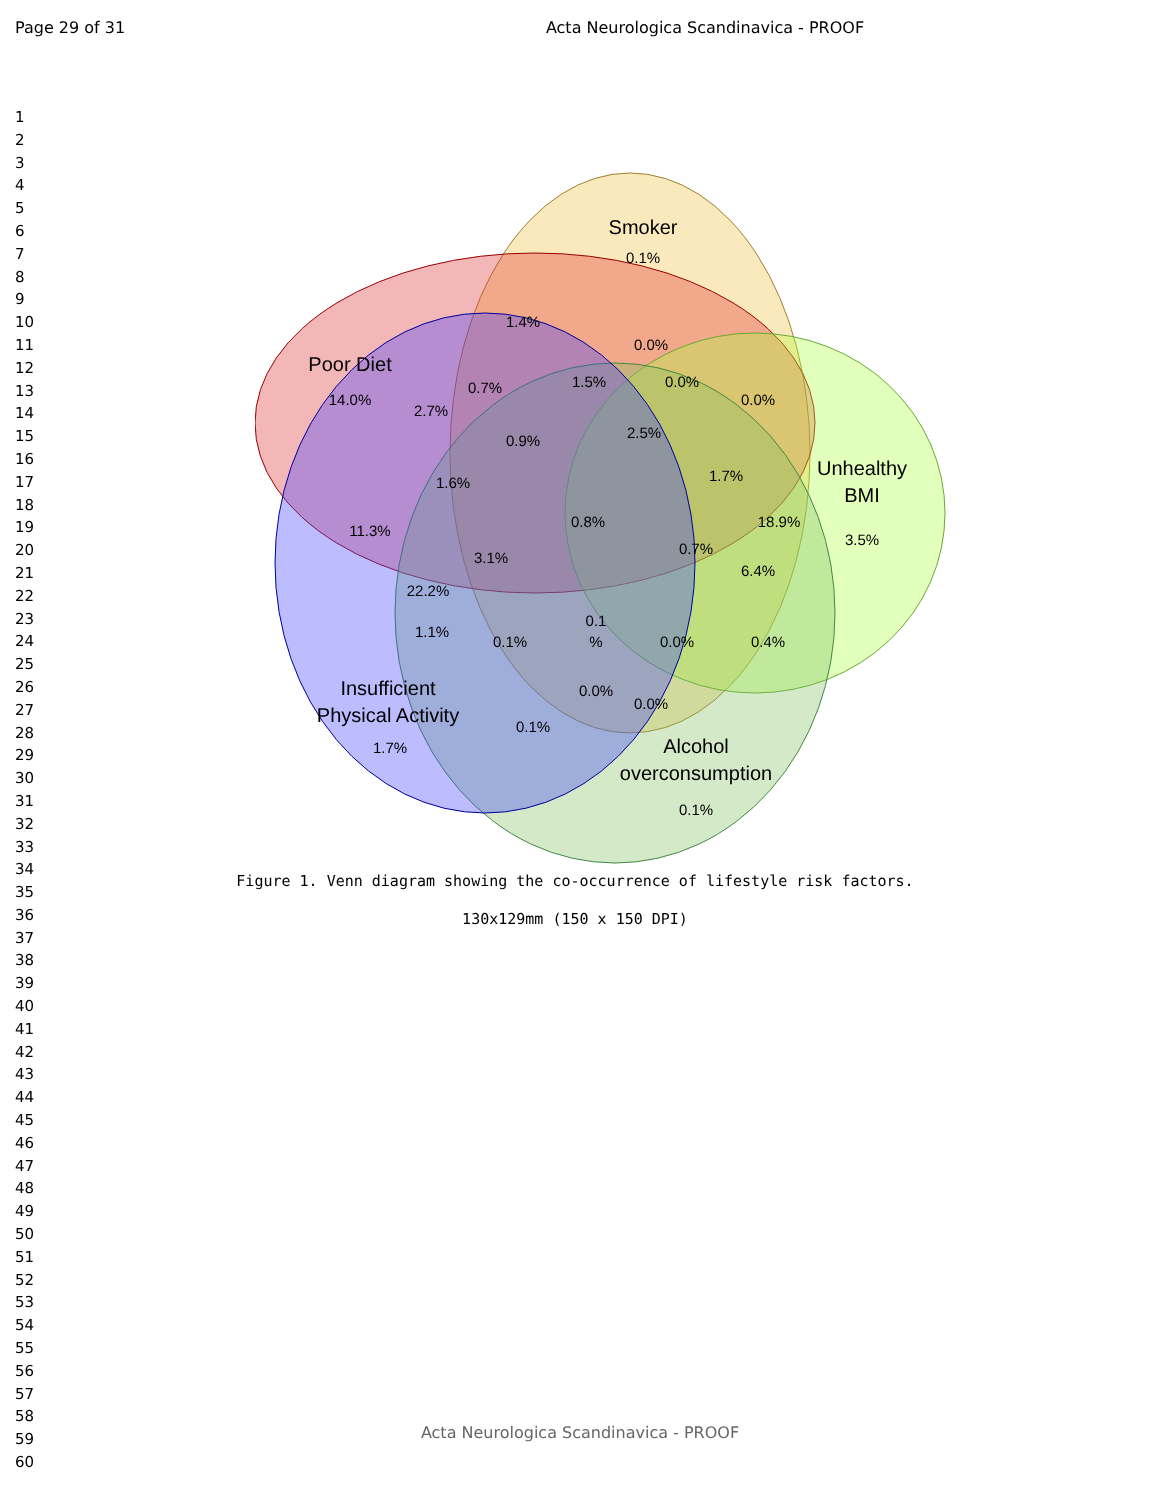Page 29 of 31 Acta Neurologica Scandinavica - PROOF
1
2
3
4
5
6
7
8
9
10
11
12
13
14
15
16
17
18
19
20
21
22
23
24
25
26
27
28
29
30
31
32
33
34
35
36
37
38
39
40
41
42
43
44
45
46
47
48
49
50
51
52
53
54
55
56
57
58
59
60
Smoker
0.1%
Poor Diet
14.0%
Unhealthy
BMI
3.5%
Insufficient
Physical Activity
1.7%
Alcohol
overconsumption
0.1%
1.4%
0.0%
0.7%
1.5%
0.0%
0.0%
2.7%
0.9%
2.5%
1.6%
1.7%
11.3%
0.8%
18.9%
3.1%
0.7%
6.4%
22.2%
0.1
%
1.1%
0.1%
0.0%
0.4%
0.0%
0.0%
0.1%
Figure 1. Venn diagram showing the co-occurrence of lifestyle risk factors.
130x129mm (150 x 150 DPI)
Acta Neurologica Scandinavica - PROOF